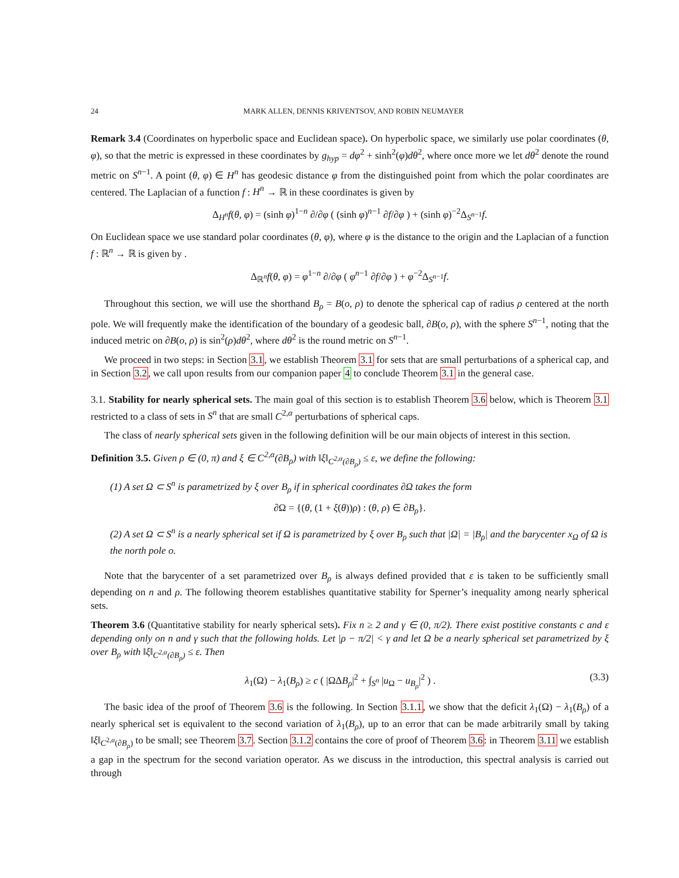24 MARK ALLEN, DENNIS KRIVENTSOV, AND ROBIN NEUMAYER
Remark 3.4 (Coordinates on hyperbolic space and Euclidean space). On hyperbolic space, we similarly use polar coordinates (θ, φ), so that the metric is expressed in these coordinates by g<sub>hyp</sub> = dφ<sup>2</sup> + sinh<sup>2</sup>(φ)dθ<sup>2</sup>, where once more we let dθ<sup>2</sup> denote the round metric on S<sup>n−1</sup>. A point (θ, φ) ∈ H<sup>n</sup> has geodesic distance φ from the distinguished point from which the polar coordinates are centered. The Laplacian of a function f : H<sup>n</sup> → ℝ in these coordinates is given by
Δ<sub>H<sup>n</sup></sub>f(θ, φ) = (sinh φ)<sup>1−n</sup> ∂/∂φ ( (sinh φ)<sup>n−1</sup> ∂f/∂φ ) + (sinh φ)<sup>−2</sup>Δ<sub>S<sup>n−1</sup></sub>f.
On Euclidean space we use standard polar coordinates (θ, φ), where φ is the distance to the origin and the Laplacian of a function f : ℝ<sup>n</sup> → ℝ is given by .
Δ<sub>ℝ<sup>n</sup></sub>f(θ, φ) = φ<sup>1−n</sup> ∂/∂φ ( φ<sup>n−1</sup> ∂f/∂φ ) + φ<sup>−2</sup>Δ<sub>S<sup>n−1</sup></sub>f.
Throughout this section, we will use the shorthand B<sub>ρ</sub> = B(o, ρ) to denote the spherical cap of radius ρ centered at the north pole. We will frequently make the identification of the boundary of a geodesic ball, ∂B(o, ρ), with the sphere S<sup>n−1</sup>, noting that the induced metric on ∂B(o, ρ) is sin<sup>2</sup>(ρ)dθ<sup>2</sup>, where dθ<sup>2</sup> is the round metric on S<sup>n−1</sup>.
We proceed in two steps: in Section 3.1, we establish Theorem 3.1 for sets that are small perturbations of a spherical cap, and in Section 3.2, we call upon results from our companion paper 4 to conclude Theorem 3.1 in the general case.
3.1. Stability for nearly spherical sets. The main goal of this section is to establish Theorem 3.6 below, which is Theorem 3.1 restricted to a class of sets in S<sup>n</sup> that are small C<sup>2,α</sup> perturbations of spherical caps.
The class of nearly spherical sets given in the following definition will be our main objects of interest in this section.
Definition 3.5. Given ρ ∈ (0, π) and ξ ∈ C<sup>2,α</sup>(∂B<sub>ρ</sub>) with ‖ξ‖<sub>C<sup>2,α</sup>(∂B<sub>ρ</sub>)</sub> ≤ ε, we define the following:
(1) A set Ω ⊂ S<sup>n</sup> is parametrized by ξ over B<sub>ρ</sub> if in spherical coordinates ∂Ω takes the form
∂Ω = {(θ, (1 + ξ(θ))ρ) : (θ, ρ) ∈ ∂B<sub>ρ</sub>}.
(2) A set Ω ⊂ S<sup>n</sup> is a nearly spherical set if Ω is parametrized by ξ over B<sub>ρ</sub> such that |Ω| = |B<sub>ρ</sub>| and the barycenter x<sub>Ω</sub> of Ω is the north pole o.
Note that the barycenter of a set parametrized over B<sub>ρ</sub> is always defined provided that ε is taken to be sufficiently small depending on n and ρ. The following theorem establishes quantitative stability for Sperner’s inequality among nearly spherical sets.
Theorem 3.6 (Quantitative stability for nearly spherical sets). Fix n ≥ 2 and γ ∈ (0, π/2). There exist postitive constants c and ε depending only on n and γ such that the following holds. Let |ρ − π/2| < γ and let Ω be a nearly spherical set parametrized by ξ over B<sub>ρ</sub> with ‖ξ‖<sub>C<sup>2,α</sup>(∂B<sub>ρ</sub>)</sub> ≤ ε. Then
λ<sub>1</sub>(Ω) − λ<sub>1</sub>(B<sub>ρ</sub>) ≥ c ( |ΩΔB<sub>ρ</sub>|<sup>2</sup> + ∫<sub>S<sup>n</sup></sub> |u<sub>Ω</sub> − u<sub>B<sub>ρ</sub></sub>|<sup>2</sup> ) . (3.3)
The basic idea of the proof of Theorem 3.6 is the following. In Section 3.1.1, we show that the deficit λ<sub>1</sub>(Ω) − λ<sub>1</sub>(B<sub>ρ</sub>) of a nearly spherical set is equivalent to the second variation of λ<sub>1</sub>(B<sub>ρ</sub>), up to an error that can be made arbitrarily small by taking ‖ξ‖<sub>C<sup>2,α</sup>(∂B<sub>ρ</sub>)</sub> to be small; see Theorem 3.7. Section 3.1.2 contains the core of proof of Theorem 3.6: in Theorem 3.11 we establish a gap in the spectrum for the second variation operator. As we discuss in the introduction, this spectral analysis is carried out through